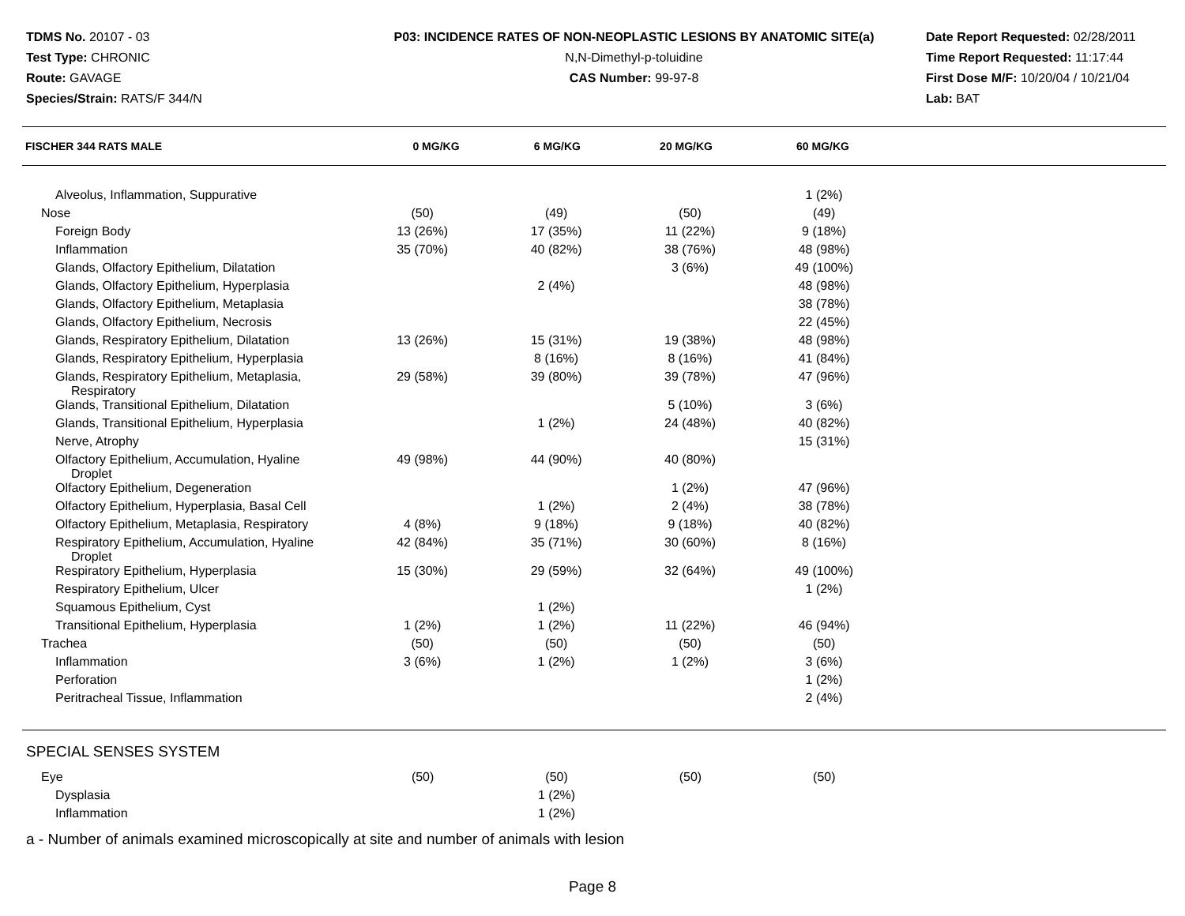TDMS No. 20107 - 03
Test Type: CHRONIC
Route: GAVAGE
Species/Strain: RATS/F 344/N
P03: INCIDENCE RATES OF NON-NEOPLASTIC LESIONS BY ANATOMIC SITE(a)
N,N-Dimethyl-p-toluidine
CAS Number: 99-97-8
Date Report Requested: 02/28/2011
Time Report Requested: 11:17:44
First Dose M/F: 10/20/04 / 10/21/04
Lab: BAT
| FISCHER 344 RATS MALE | 0 MG/KG | 6 MG/KG | 20 MG/KG | 60 MG/KG |
| --- | --- | --- | --- | --- |
| Alveolus, Inflammation, Suppurative | | | | 1 (2%) |
| Nose | (50) | (49) | (50) | (49) |
| Foreign Body | 13 (26%) | 17 (35%) | 11 (22%) | 9 (18%) |
| Inflammation | 35 (70%) | 40 (82%) | 38 (76%) | 48 (98%) |
| Glands, Olfactory Epithelium, Dilatation | | | 3 (6%) | 49 (100%) |
| Glands, Olfactory Epithelium, Hyperplasia | | 2 (4%) | | 48 (98%) |
| Glands, Olfactory Epithelium, Metaplasia | | | | 38 (78%) |
| Glands, Olfactory Epithelium, Necrosis | | | | 22 (45%) |
| Glands, Respiratory Epithelium, Dilatation | 13 (26%) | 15 (31%) | 19 (38%) | 48 (98%) |
| Glands, Respiratory Epithelium, Hyperplasia | | 8 (16%) | 8 (16%) | 41 (84%) |
| Glands, Respiratory Epithelium, Metaplasia, Respiratory | 29 (58%) | 39 (80%) | 39 (78%) | 47 (96%) |
| Glands, Transitional Epithelium, Dilatation | | | 5 (10%) | 3 (6%) |
| Glands, Transitional Epithelium, Hyperplasia | | 1 (2%) | 24 (48%) | 40 (82%) |
| Nerve, Atrophy | | | | 15 (31%) |
| Olfactory Epithelium, Accumulation, Hyaline Droplet | 49 (98%) | 44 (90%) | 40 (80%) | |
| Olfactory Epithelium, Degeneration | | | 1 (2%) | 47 (96%) |
| Olfactory Epithelium, Hyperplasia, Basal Cell | | 1 (2%) | 2 (4%) | 38 (78%) |
| Olfactory Epithelium, Metaplasia, Respiratory | 4 (8%) | 9 (18%) | 9 (18%) | 40 (82%) |
| Respiratory Epithelium, Accumulation, Hyaline Droplet | 42 (84%) | 35 (71%) | 30 (60%) | 8 (16%) |
| Respiratory Epithelium, Hyperplasia | 15 (30%) | 29 (59%) | 32 (64%) | 49 (100%) |
| Respiratory Epithelium, Ulcer | | | | 1 (2%) |
| Squamous Epithelium, Cyst | | 1 (2%) | | |
| Transitional Epithelium, Hyperplasia | 1 (2%) | 1 (2%) | 11 (22%) | 46 (94%) |
| Trachea | (50) | (50) | (50) | (50) |
| Inflammation | 3 (6%) | 1 (2%) | 1 (2%) | 3 (6%) |
| Perforation | | | | 1 (2%) |
| Peritracheal Tissue, Inflammation | | | | 2 (4%) |
SPECIAL SENSES SYSTEM
| Eye | (50) | (50) | (50) | (50) |
| Dysplasia | | 1 (2%) | | |
| Inflammation | | 1 (2%) | | |
a - Number of animals examined microscopically at site and number of animals with lesion
Page 8